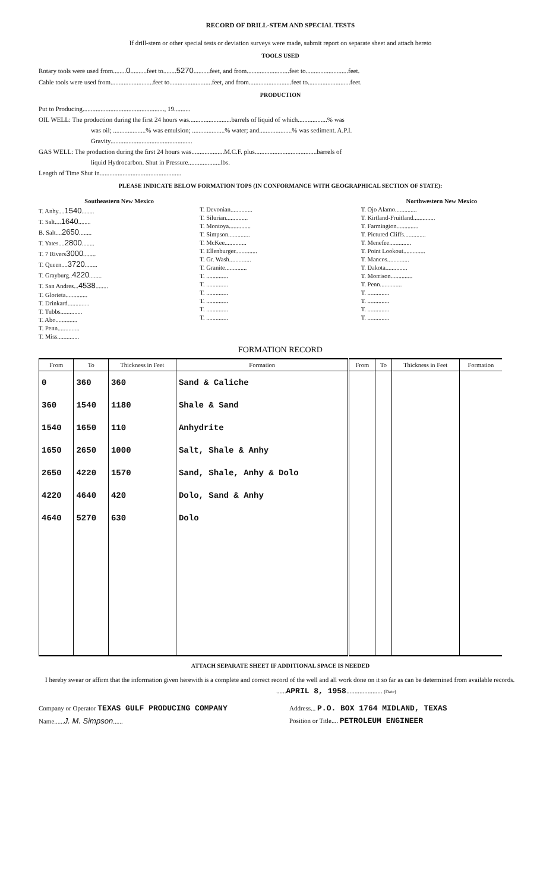RECORD OF DRILL-STEM AND SPECIAL TESTS
If drill-stem or other special tests or deviation surveys were made, submit report on separate sheet and attach hereto
TOOLS USED
Rotary tools were used from........0..........feet to........5270..........feet, and from..........................feet to..........................feet.
Cable tools were used from..........................feet to..........................feet, and from..........................feet to..........................feet.
PRODUCTION
Put to Producing.................................................., 19..........
OIL WELL: The production during the first 24 hours was..........................barrels of liquid of which..................% was
was oil; ....................% was emulsion; ....................% water; and....................% was sediment. A.P.I.
Gravity..................................................
GAS WELL: The production during the first 24 hours was....................M.C.F. plus......................................barrels of
liquid Hydrocarbon. Shut in Pressure....................lbs.
Length of Time Shut in..................................................
PLEASE INDICATE BELOW FORMATION TOPS (IN CONFORMANCE WITH GEOGRAPHICAL SECTION OF STATE):
Southeastern New Mexico
T. Anhy....1540........
T. Salt....1640........
B. Salt....2650........
T. Yates....2800........
T. 7 Rivers3000........
T. Queen....3720........
T. Grayburg..4220........
T. San Andres...4538........
T. Glorieta..............
T. Drinkard..............
T. Tubbs..............
T. Abo..............
T. Penn..............
T. Miss..............
T. Devonian..............
T. Silurian..............
T. Montoya..............
T. Simpson..............
T. McKee..............
T. Ellenburger..............
T. Gr. Wash..............
T. Granite..............
T. ..............
T. ..............
T. ..............
T. ..............
T. ..............
T. ..............
Northwestern New Mexico
T. Ojo Alamo..............
T. Kirtland-Fruitland..............
T. Farmington..............
T. Pictured Cliffs..............
T. Menefee..............
T. Point Lookout..............
T. Mancos..............
T. Dakota..............
T. Morrison..............
T. Penn..............
T. ..............
T. ..............
T. ..............
T. ..............
FORMATION RECORD
| From | To | Thickness in Feet | Formation | From | To | Thickness in Feet | Formation |
| --- | --- | --- | --- | --- | --- | --- | --- |
| 0 | 360 | 360 | Sand & Caliche | | | | |
| 360 | 1540 | 1180 | Shale & Sand | | | | |
| 1540 | 1650 | 110 | Anhydrite | | | | |
| 1650 | 2650 | 1000 | Salt, Shale & Anhy | | | | |
| 2650 | 4220 | 1570 | Sand, Shale, Anhy & Dolo | | | | |
| 4220 | 4640 | 420 | Dolo, Sand & Anhy | | | | |
| 4640 | 5270 | 630 | Dolo | | | | |
ATTACH SEPARATE SHEET IF ADDITIONAL SPACE IS NEEDED
I hereby swear or affirm that the information given herewith is a complete and correct record of the well and all work done on it so far as can be determined from available records.
......APRIL 8, 1958...................... (Date)
Company or Operator TEXAS GULF PRODUCING COMPANY
Name......J. M. Simpson......
Address... P.O. BOX 1764 MIDLAND, TEXAS
Position or Title.... PETROLEUM ENGINEER